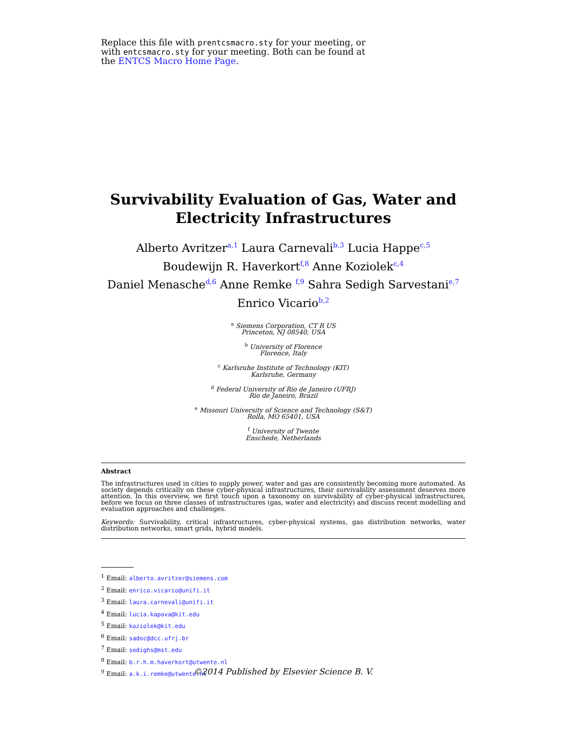Replace this file with prentcsmacro.sty for your meeting, or with entcsmacro.sty for your meeting. Both can be found at the ENTCS Macro Home Page.
Survivability Evaluation of Gas, Water and Electricity Infrastructures
Alberto Avritzer<sup>a,1</sup> Laura Carnevali<sup>b,3</sup> Lucia Happe<sup>c,5</sup>
Boudewijn R. Haverkort<sup>f,8</sup> Anne Koziolek<sup>c,4</sup>
Daniel Menasche<sup>d,6</sup> Anne Remke <sup>f,9</sup> Sahra Sedigh Sarvestani<sup>e,7</sup>
Enrico Vicario<sup>b,2</sup>
<sup>a</sup> Siemens Corporation, CT R US
Princeton, NJ 08540, USA
<sup>b</sup> University of Florence
Florence, Italy
<sup>c</sup> Karlsruhe Institute of Technology (KIT)
Karlsruhe, Germany
<sup>d</sup> Federal University of Rio de Janeiro (UFRJ)
Rio de Janeiro, Brazil
<sup>e</sup> Missouri University of Science and Technology (S&T)
Rolla, MO 65401, USA
<sup>f</sup> University of Twente
Enschede, Netherlands
Abstract
The infrastructures used in cities to supply power, water and gas are consistently becoming more automated. As society depends critically on these cyber-physical infrastructures, their survivability assessment deserves more attention. In this overview, we first touch upon a taxonomy on survivability of cyber-physical infrastructures, before we focus on three classes of infrastructures (gas, water and electricity) and discuss recent modelling and evaluation approaches and challenges.
Keywords: Survivability, critical infrastructures, cyber-physical systems, gas distribution networks, water distribution networks, smart grids, hybrid models.
<sup>1</sup> Email: alberto.avritzer@siemens.com
<sup>2</sup> Email: enrico.vicario@unifi.it
<sup>3</sup> Email: laura.carnevali@unifi.it
<sup>4</sup> Email: lucia.kapova@kit.edu
<sup>5</sup> Email: koziolek@kit.edu
<sup>6</sup> Email: sadoc@dcc.ufrj.br
<sup>7</sup> Email: sedighs@mst.edu
<sup>8</sup> Email: b.r.h.m.haverkort@utwente.nl
<sup>9</sup> Email: a.k.i.remke@utwente.nl
©2014 Published by Elsevier Science B. V.